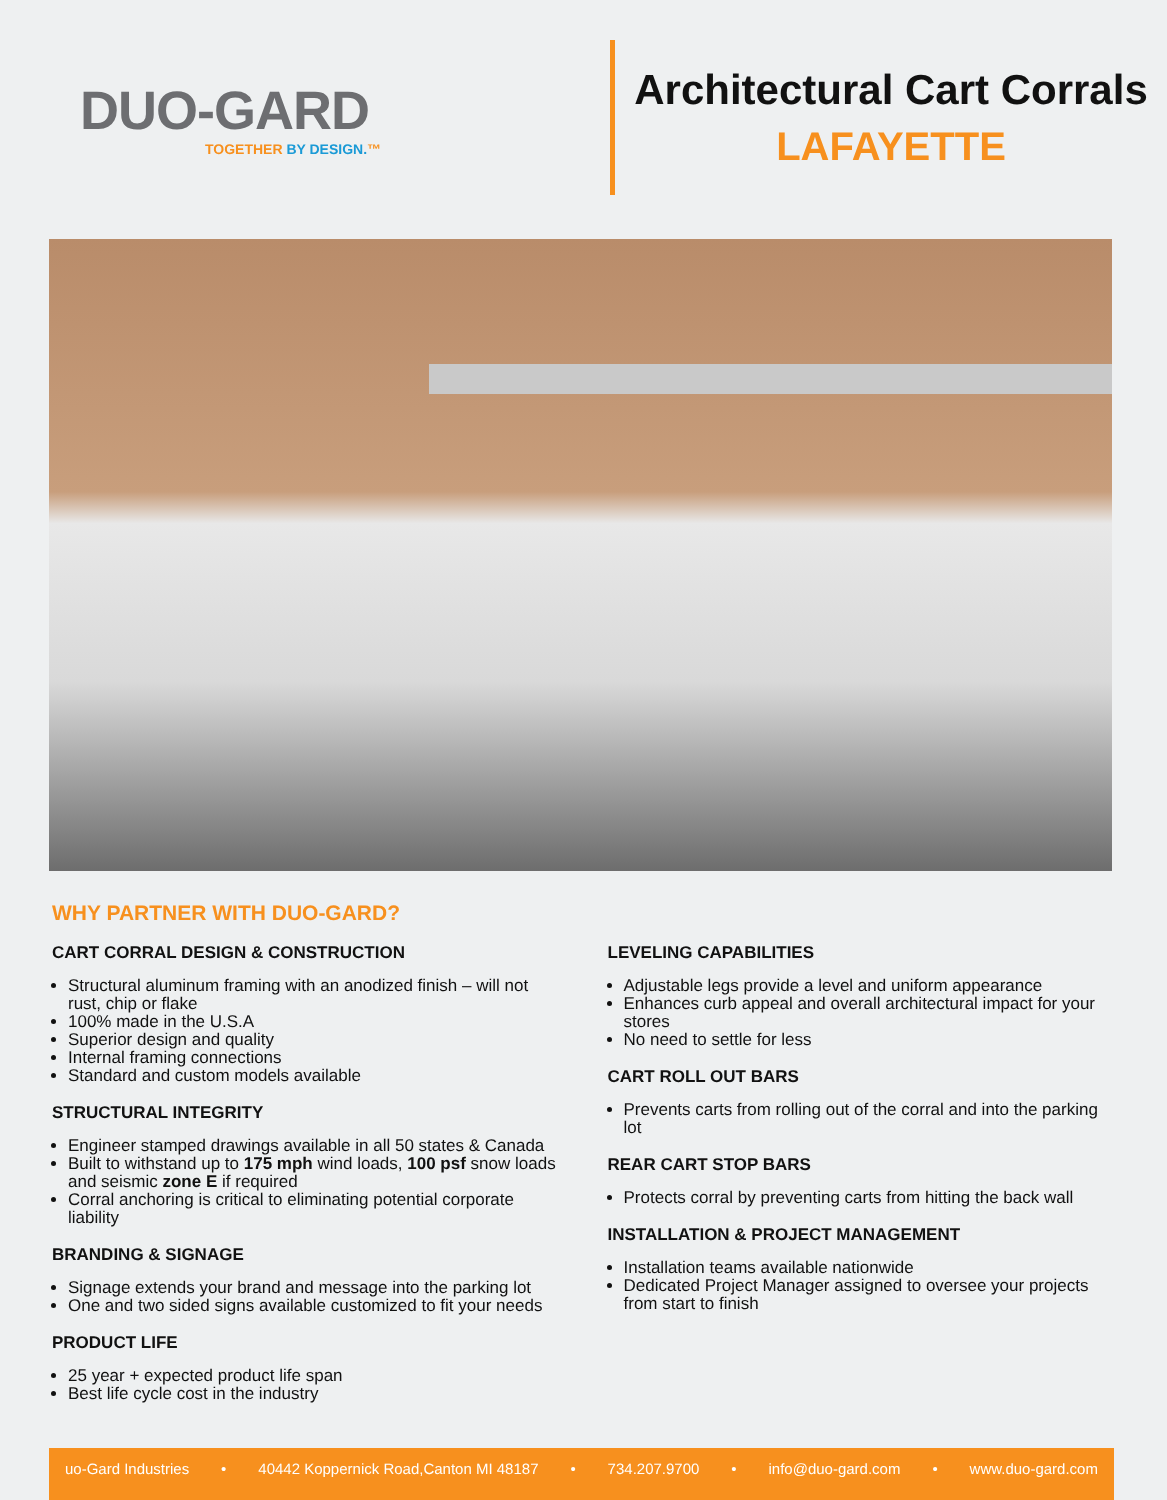DUO-GARD
TOGETHER BY DESIGN.™
Architectural Cart Corrals
LAFAYETTE
WHY PARTNER WITH DUO-GARD?
CART CORRAL DESIGN & CONSTRUCTION
Structural aluminum framing with an anodized finish – will not rust, chip or flake
100% made in the U.S.A
Superior design and quality
Internal framing connections
Standard and custom models available
STRUCTURAL INTEGRITY
Engineer stamped drawings available in all 50 states & Canada
Built to withstand up to 175 mph wind loads, 100 psf snow loads and seismic zone E if required
Corral anchoring is critical to eliminating potential corporate liability
BRANDING & SIGNAGE
Signage extends your brand and message into the parking lot
One and two sided signs available customized to fit your needs
PRODUCT LIFE
25 year + expected product life span
Best life cycle cost in the industry
LEVELING CAPABILITIES
Adjustable legs provide a level and uniform appearance
Enhances curb appeal and overall architectural impact for your stores
No need to settle for less
CART ROLL OUT BARS
Prevents carts from rolling out of the corral and into the parking lot
REAR CART STOP BARS
Protects corral by preventing carts from hitting the back wall
INSTALLATION & PROJECT MANAGEMENT
Installation teams available nationwide
Dedicated Project Manager assigned to oversee your projects from start to finish
uo-Gard Industries • 40442 Koppernick Road,Canton MI 48187 • 734.207.9700 • info@duo-gard.com • www.duo-gard.com